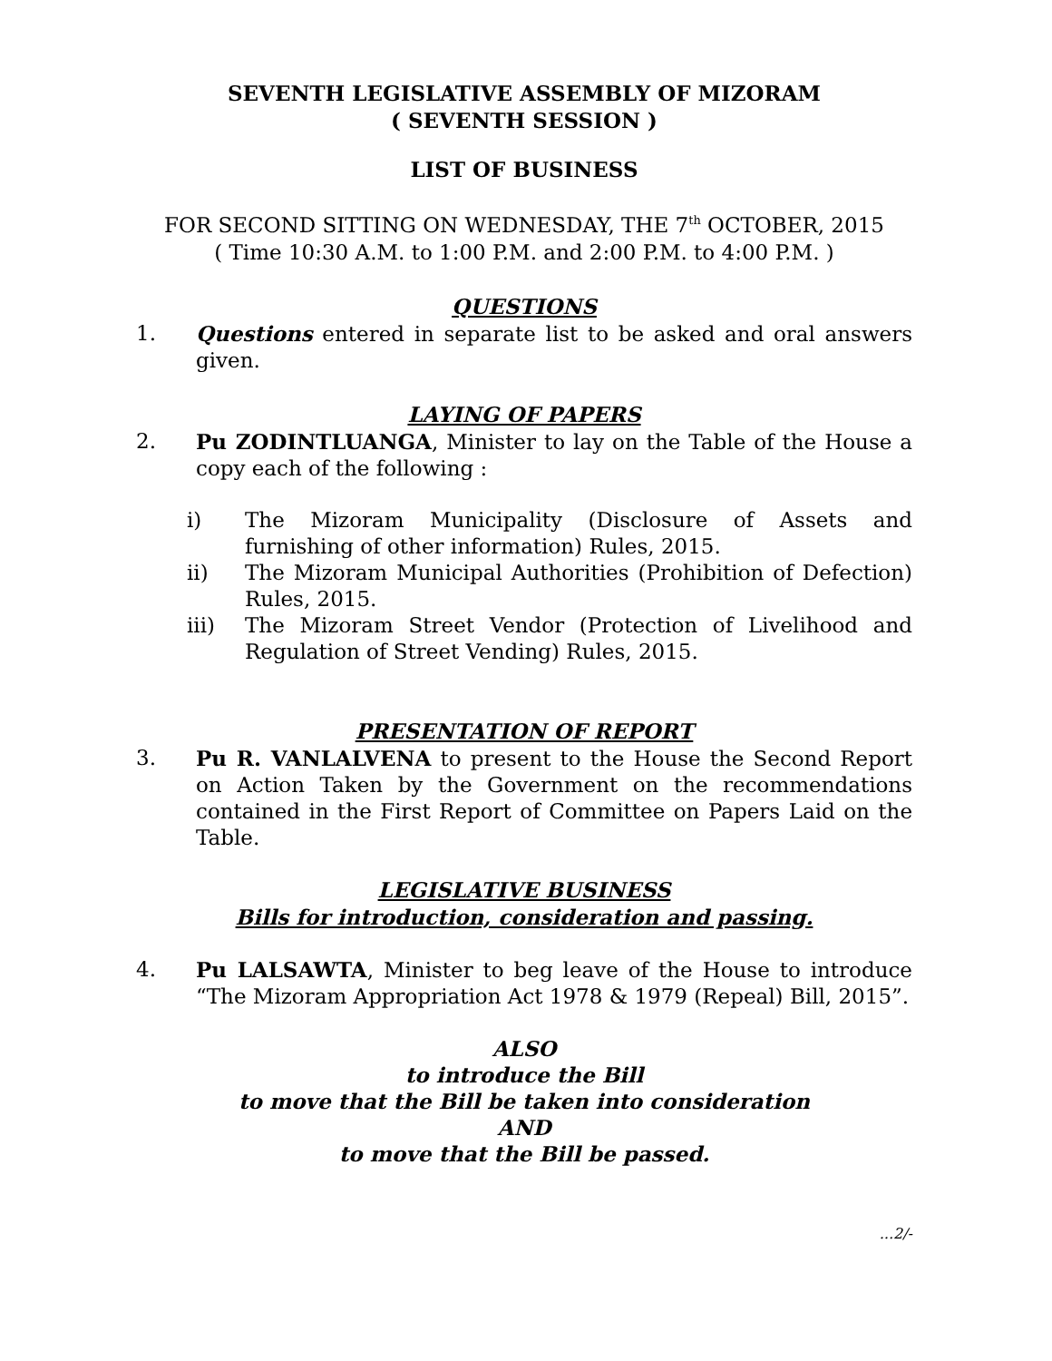SEVENTH LEGISLATIVE ASSEMBLY OF MIZORAM
( SEVENTH SESSION )
LIST OF BUSINESS
FOR SECOND SITTING ON WEDNESDAY, THE 7<sup>th</sup> OCTOBER, 2015
( Time 10:30 A.M. to 1:00 P.M. and 2:00 P.M. to 4:00 P.M. )
QUESTIONS
1. Questions entered in separate list to be asked and oral answers given.
LAYING OF PAPERS
2. Pu ZODINTLUANGA, Minister to lay on the Table of the House a copy each of the following :
i) The Mizoram Municipality (Disclosure of Assets and furnishing of other information) Rules, 2015.
ii) The Mizoram Municipal Authorities (Prohibition of Defection) Rules, 2015.
iii) The Mizoram Street Vendor (Protection of Livelihood and Regulation of Street Vending) Rules, 2015.
PRESENTATION OF REPORT
3. Pu R. VANLALVENA to present to the House the Second Report on Action Taken by the Government on the recommendations contained in the First Report of Committee on Papers Laid on the Table.
LEGISLATIVE BUSINESS
Bills for introduction, consideration and passing.
4. Pu LALSAWTA, Minister to beg leave of the House to introduce “The Mizoram Appropriation Act 1978 & 1979 (Repeal) Bill, 2015”.
ALSO
to introduce the Bill
to move that the Bill be taken into consideration
AND
to move that the Bill be passed.
...2/-